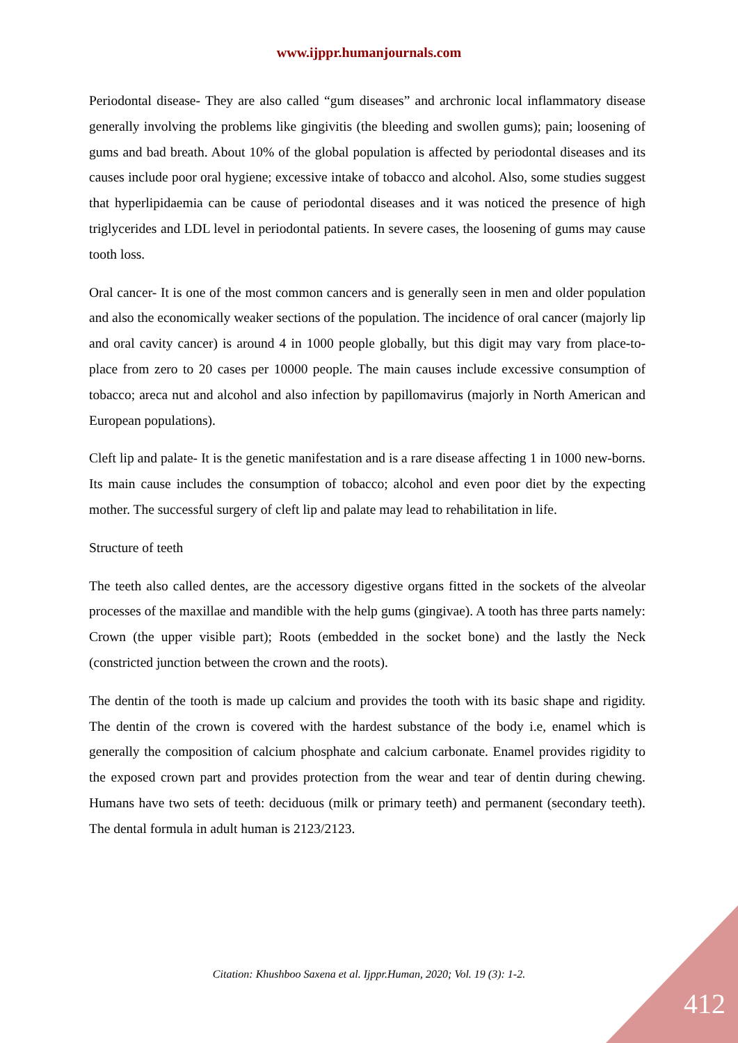www.ijppr.humanjournals.com
Periodontal disease- They are also called “gum diseases” and archronic local inflammatory disease generally involving the problems like gingivitis (the bleeding and swollen gums); pain; loosening of gums and bad breath. About 10% of the global population is affected by periodontal diseases and its causes include poor oral hygiene; excessive intake of tobacco and alcohol. Also, some studies suggest that hyperlipidaemia can be cause of periodontal diseases and it was noticed the presence of high triglycerides and LDL level in periodontal patients. In severe cases, the loosening of gums may cause tooth loss.
Oral cancer- It is one of the most common cancers and is generally seen in men and older population and also the economically weaker sections of the population. The incidence of oral cancer (majorly lip and oral cavity cancer) is around 4 in 1000 people globally, but this digit may vary from place-to-place from zero to 20 cases per 10000 people. The main causes include excessive consumption of tobacco; areca nut and alcohol and also infection by papillomavirus (majorly in North American and European populations).
Cleft lip and palate- It is the genetic manifestation and is a rare disease affecting 1 in 1000 new-borns. Its main cause includes the consumption of tobacco; alcohol and even poor diet by the expecting mother. The successful surgery of cleft lip and palate may lead to rehabilitation in life.
Structure of teeth
The teeth also called dentes, are the accessory digestive organs fitted in the sockets of the alveolar processes of the maxillae and mandible with the help gums (gingivae). A tooth has three parts namely: Crown (the upper visible part); Roots (embedded in the socket bone) and the lastly the Neck (constricted junction between the crown and the roots).
The dentin of the tooth is made up calcium and provides the tooth with its basic shape and rigidity. The dentin of the crown is covered with the hardest substance of the body i.e, enamel which is generally the composition of calcium phosphate and calcium carbonate. Enamel provides rigidity to the exposed crown part and provides protection from the wear and tear of dentin during chewing. Humans have two sets of teeth: deciduous (milk or primary teeth) and permanent (secondary teeth). The dental formula in adult human is 2123/2123.
Citation: Khushboo Saxena et al. Ijppr.Human, 2020; Vol. 19 (3): 1-2.
412